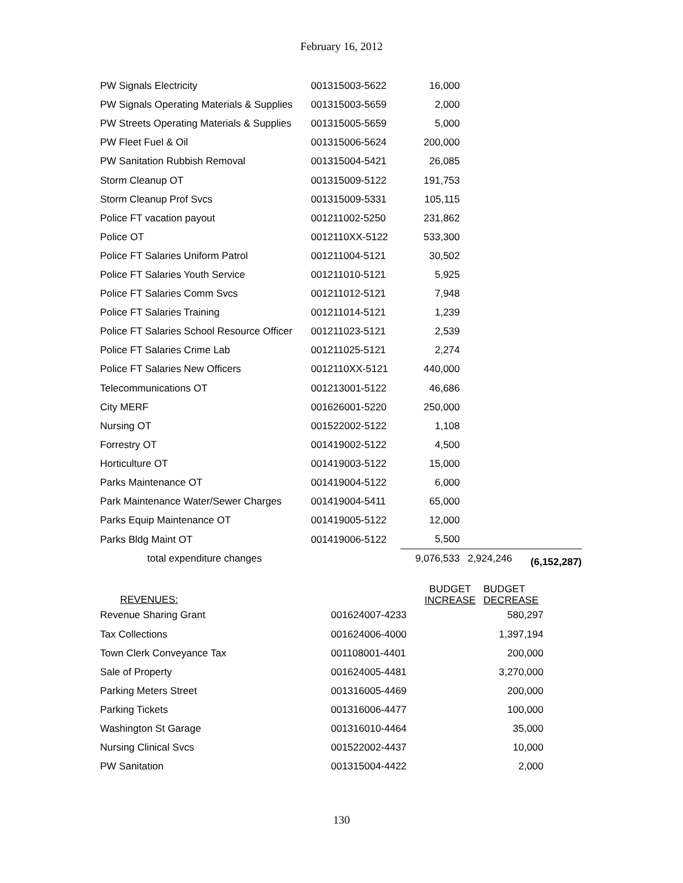February 16, 2012
| PW Signals Electricity | 001315003-5622 | 16,000 | | |
| PW Signals Operating Materials & Supplies | 001315003-5659 | 2,000 | | |
| PW Streets Operating Materials & Supplies | 001315005-5659 | 5,000 | | |
| PW Fleet Fuel & Oil | 001315006-5624 | 200,000 | | |
| PW Sanitation Rubbish Removal | 001315004-5421 | 26,085 | | |
| Storm Cleanup OT | 001315009-5122 | 191,753 | | |
| Storm Cleanup Prof Svcs | 001315009-5331 | 105,115 | | |
| Police FT vacation payout | 001211002-5250 | 231,862 | | |
| Police OT | 0012110XX-5122 | 533,300 | | |
| Police FT Salaries Uniform Patrol | 001211004-5121 | 30,502 | | |
| Police FT Salaries Youth Service | 001211010-5121 | 5,925 | | |
| Police FT Salaries Comm Svcs | 001211012-5121 | 7,948 | | |
| Police FT Salaries Training | 001211014-5121 | 1,239 | | |
| Police FT Salaries School Resource Officer | 001211023-5121 | 2,539 | | |
| Police FT Salaries Crime Lab | 001211025-5121 | 2,274 | | |
| Police FT Salaries New Officers | 0012110XX-5121 | 440,000 | | |
| Telecommunications OT | 001213001-5122 | 46,686 | | |
| City MERF | 001626001-5220 | 250,000 | | |
| Nursing OT | 001522002-5122 | 1,108 | | |
| Forrestry OT | 001419002-5122 | 4,500 | | |
| Horticulture OT | 001419003-5122 | 15,000 | | |
| Parks Maintenance OT | 001419004-5122 | 6,000 | | |
| Park Maintenance Water/Sewer Charges | 001419004-5411 | 65,000 | | |
| Parks Equip Maintenance OT | 001419005-5122 | 12,000 | | |
| Parks Bldg Maint OT | 001419006-5122 | 5,500 | | |
| total expenditure changes | | 9,076,533 | 2,924,246 | (6,152,287) |
| REVENUES: | | BUDGET INCREASE | BUDGET DECREASE | |
| Revenue Sharing Grant | 001624007-4233 | | 580,297 | |
| Tax Collections | 001624006-4000 | | 1,397,194 | |
| Town Clerk Conveyance Tax | 001108001-4401 | | 200,000 | |
| Sale of Property | 001624005-4481 | | 3,270,000 | |
| Parking Meters Street | 001316005-4469 | | 200,000 | |
| Parking Tickets | 001316006-4477 | | 100,000 | |
| Washington St Garage | 001316010-4464 | | 35,000 | |
| Nursing Clinical Svcs | 001522002-4437 | | 10,000 | |
| PW Sanitation | 001315004-4422 | | 2,000 | |
130